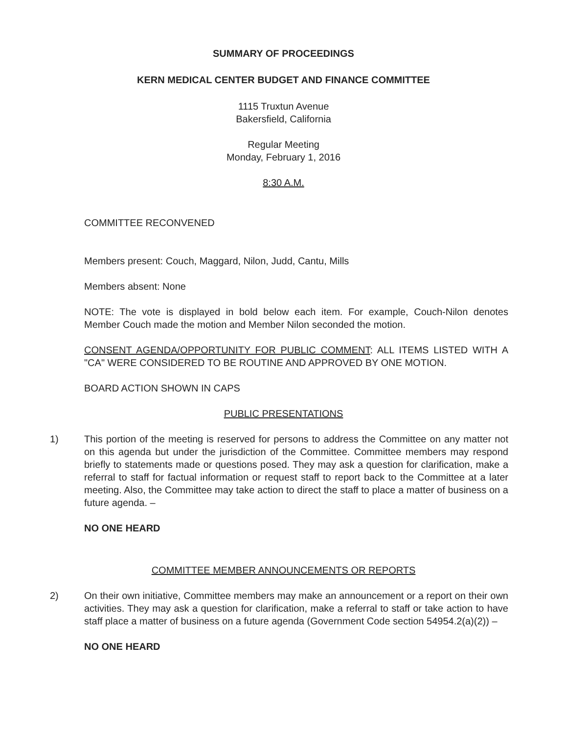SUMMARY OF PROCEEDINGS
KERN MEDICAL CENTER BUDGET AND FINANCE COMMITTEE
1115 Truxtun Avenue
Bakersfield, California
Regular Meeting
Monday, February 1, 2016
8:30 A.M.
COMMITTEE RECONVENED
Members present: Couch, Maggard, Nilon, Judd, Cantu, Mills
Members absent: None
NOTE: The vote is displayed in bold below each item. For example, Couch-Nilon denotes Member Couch made the motion and Member Nilon seconded the motion.
CONSENT AGENDA/OPPORTUNITY FOR PUBLIC COMMENT: ALL ITEMS LISTED WITH A "CA" WERE CONSIDERED TO BE ROUTINE AND APPROVED BY ONE MOTION.
BOARD ACTION SHOWN IN CAPS
PUBLIC PRESENTATIONS
1) This portion of the meeting is reserved for persons to address the Committee on any matter not on this agenda but under the jurisdiction of the Committee. Committee members may respond briefly to statements made or questions posed. They may ask a question for clarification, make a referral to staff for factual information or request staff to report back to the Committee at a later meeting. Also, the Committee may take action to direct the staff to place a matter of business on a future agenda. –
NO ONE HEARD
COMMITTEE MEMBER ANNOUNCEMENTS OR REPORTS
2) On their own initiative, Committee members may make an announcement or a report on their own activities. They may ask a question for clarification, make a referral to staff or take action to have staff place a matter of business on a future agenda (Government Code section 54954.2(a)(2)) –
NO ONE HEARD